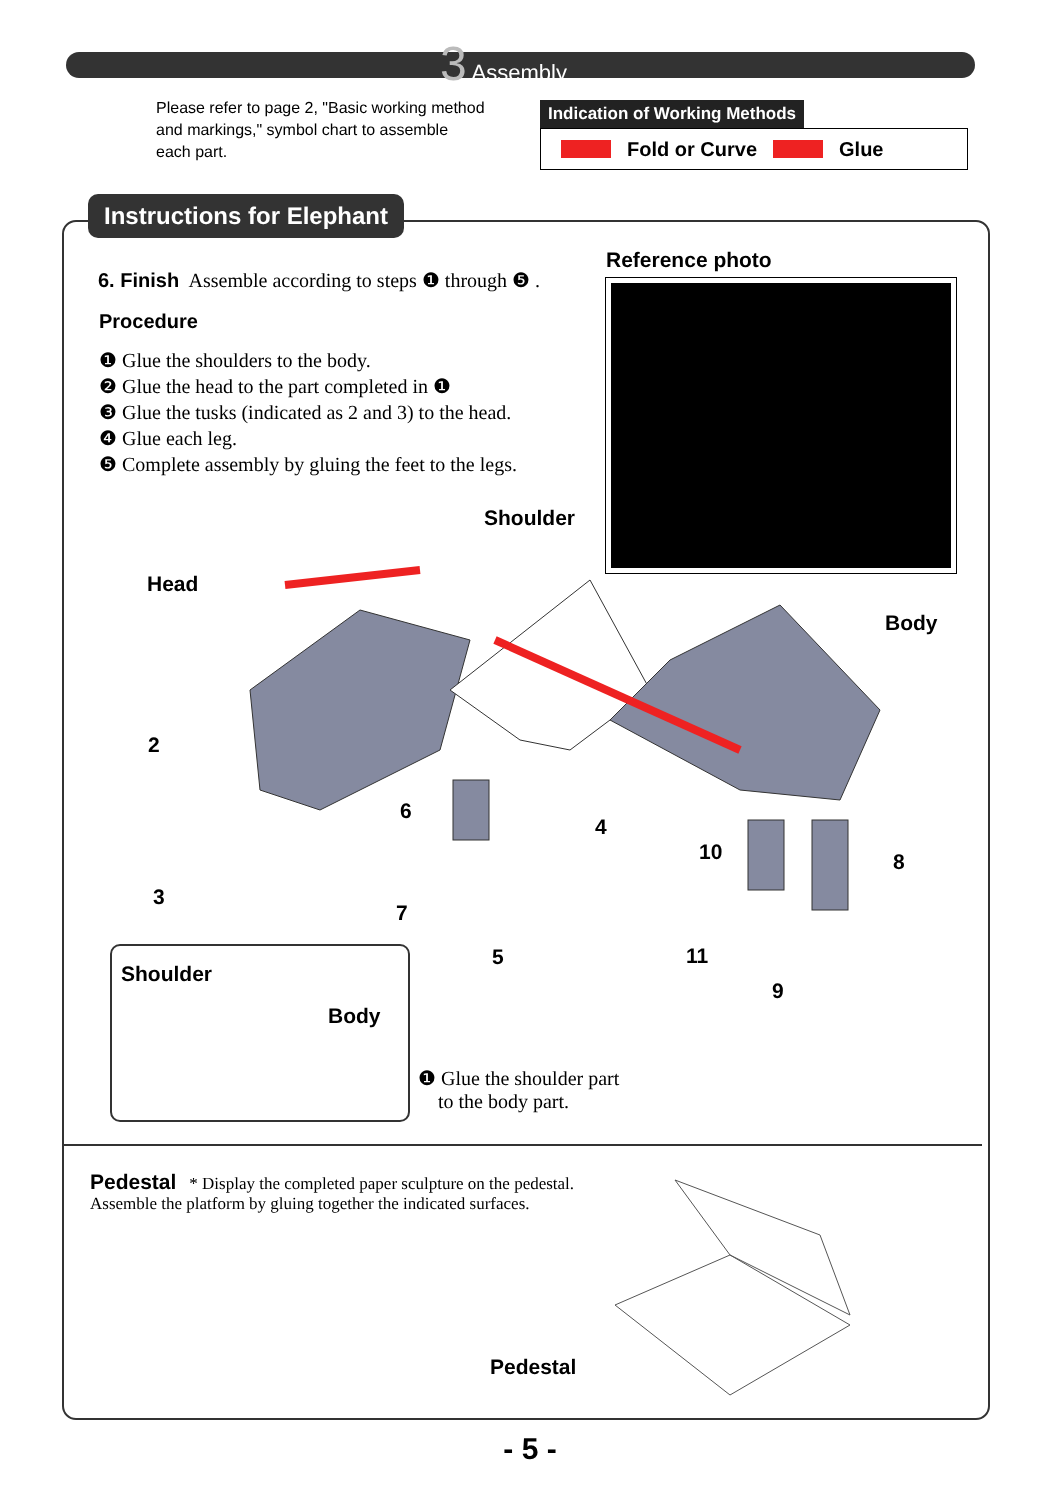3 Assembly
Please refer to page 2, "Basic working method and markings," symbol chart to assemble each part.
Indication of Working Methods
Fold or Curve Glue
Instructions for Elephant
6. Finish Assemble according to steps ❶ through ❺ .
Procedure
❶ Glue the shoulders to the body.
❷ Glue the head to the part completed in ❶
❸ Glue the tusks (indicated as 2 and 3) to the head.
❹ Glue each leg.
❺ Complete assembly by gluing the feet to the legs.
Reference photo
Shoulder
Head
Body
2
3
6
7
4
5
10 8
11
9
Shoulder
Body
❶ Glue the shoulder part
to the body part.
Pedestal * Display the completed paper sculpture on the pedestal.
Assemble the platform by gluing together the indicated surfaces.
Pedestal
- 5 -